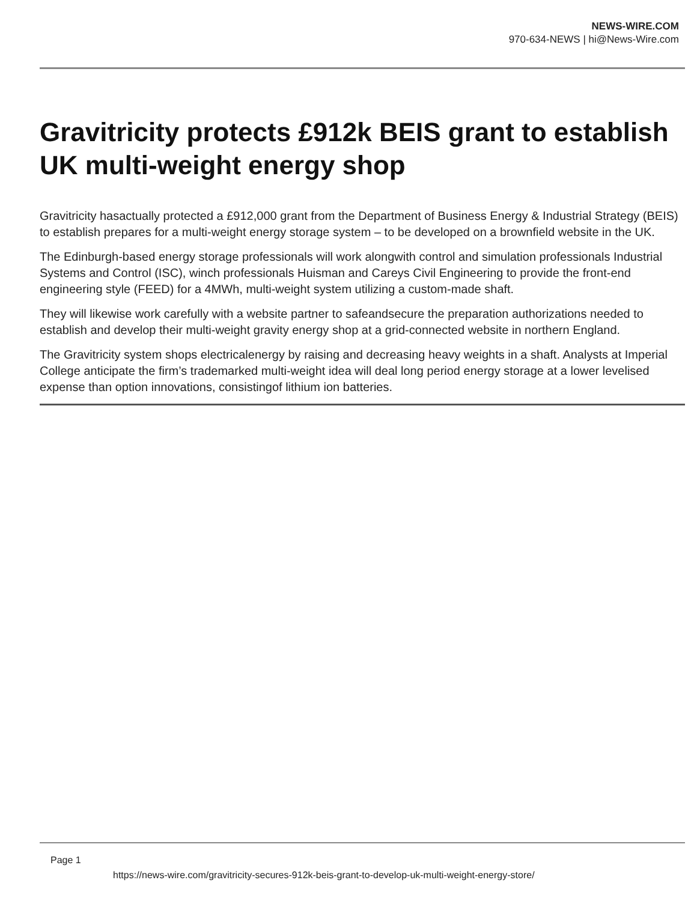NEWS-WIRE.COM
970-634-NEWS | hi@News-Wire.com
Gravitricity protects £912k BEIS grant to establish UK multi-weight energy shop
Gravitricity hasactually protected a £912,000 grant from the Department of Business Energy & Industrial Strategy (BEIS) to establish prepares for a multi-weight energy storage system – to be developed on a brownfield website in the UK.
The Edinburgh-based energy storage professionals will work alongwith control and simulation professionals Industrial Systems and Control (ISC), winch professionals Huisman and Careys Civil Engineering to provide the front-end engineering style (FEED) for a 4MWh, multi-weight system utilizing a custom-made shaft.
They will likewise work carefully with a website partner to safeandsecure the preparation authorizations needed to establish and develop their multi-weight gravity energy shop at a grid-connected website in northern England.
The Gravitricity system shops electricalenergy by raising and decreasing heavy weights in a shaft. Analysts at Imperial College anticipate the firm’s trademarked multi-weight idea will deal long period energy storage at a lower levelised expense than option innovations, consistingof lithium ion batteries.
Page 1
https://news-wire.com/gravitricity-secures-912k-beis-grant-to-develop-uk-multi-weight-energy-store/